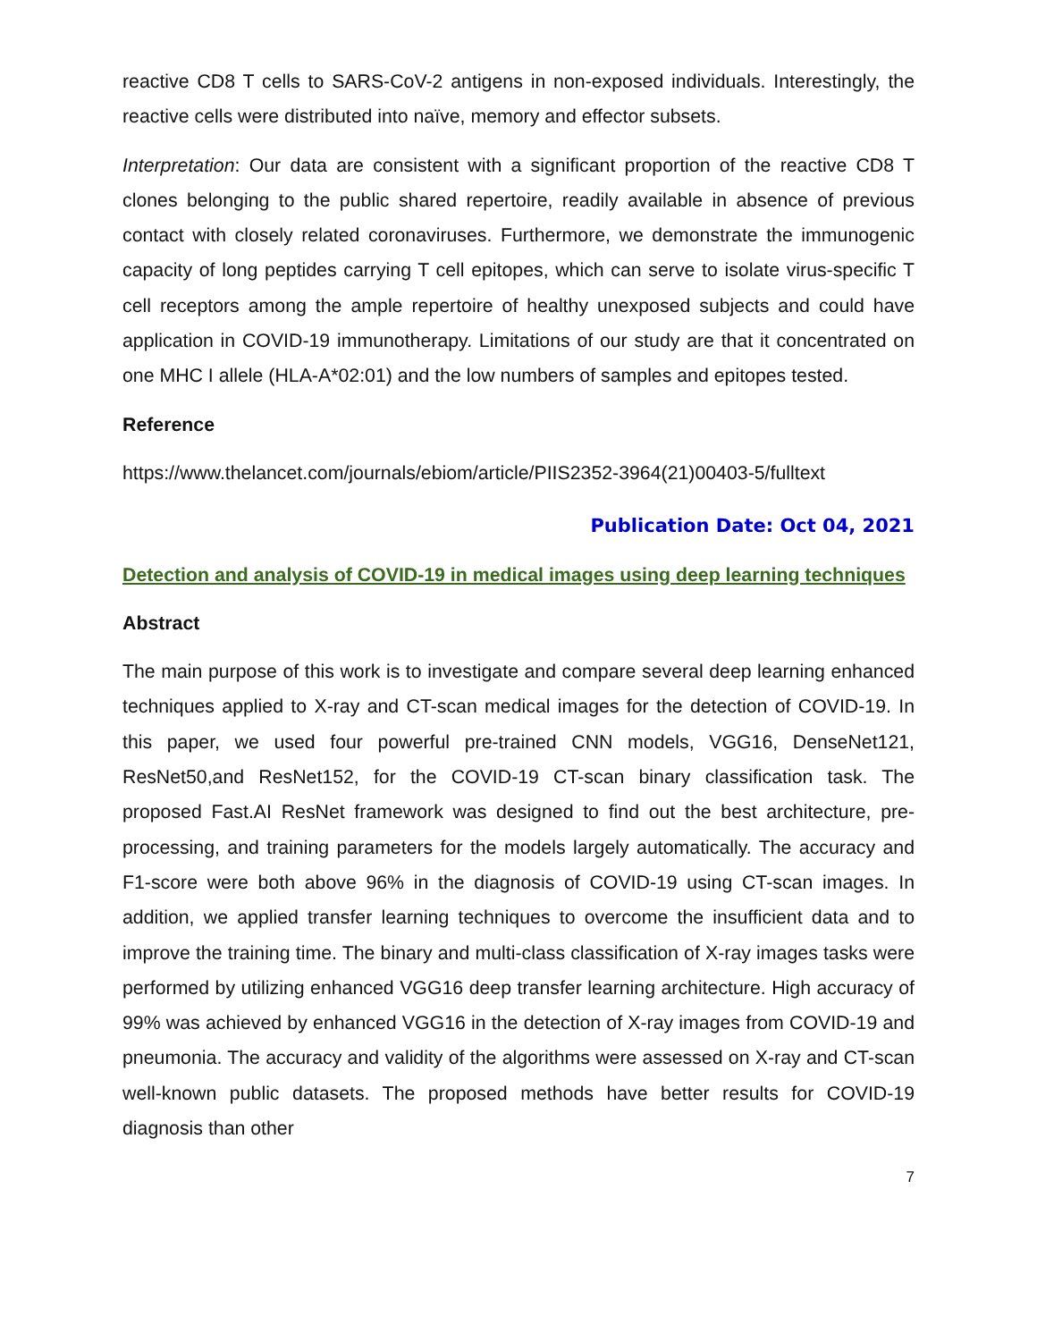reactive CD8 T cells to SARS-CoV-2 antigens in non-exposed individuals. Interestingly, the reactive cells were distributed into naïve, memory and effector subsets.
Interpretation: Our data are consistent with a significant proportion of the reactive CD8 T clones belonging to the public shared repertoire, readily available in absence of previous contact with closely related coronaviruses. Furthermore, we demonstrate the immunogenic capacity of long peptides carrying T cell epitopes, which can serve to isolate virus-specific T cell receptors among the ample repertoire of healthy unexposed subjects and could have application in COVID-19 immunotherapy. Limitations of our study are that it concentrated on one MHC I allele (HLA-A*02:01) and the low numbers of samples and epitopes tested.
Reference
https://www.thelancet.com/journals/ebiom/article/PIIS2352-3964(21)00403-5/fulltext
Publication Date: Oct 04, 2021
Detection and analysis of COVID-19 in medical images using deep learning techniques
Abstract
The main purpose of this work is to investigate and compare several deep learning enhanced techniques applied to X-ray and CT-scan medical images for the detection of COVID-19. In this paper, we used four powerful pre-trained CNN models, VGG16, DenseNet121, ResNet50,and ResNet152, for the COVID-19 CT-scan binary classification task. The proposed Fast.AI ResNet framework was designed to find out the best architecture, pre-processing, and training parameters for the models largely automatically. The accuracy and F1-score were both above 96% in the diagnosis of COVID-19 using CT-scan images. In addition, we applied transfer learning techniques to overcome the insufficient data and to improve the training time. The binary and multi-class classification of X-ray images tasks were performed by utilizing enhanced VGG16 deep transfer learning architecture. High accuracy of 99% was achieved by enhanced VGG16 in the detection of X-ray images from COVID-19 and pneumonia. The accuracy and validity of the algorithms were assessed on X-ray and CT-scan well-known public datasets. The proposed methods have better results for COVID-19 diagnosis than other
7